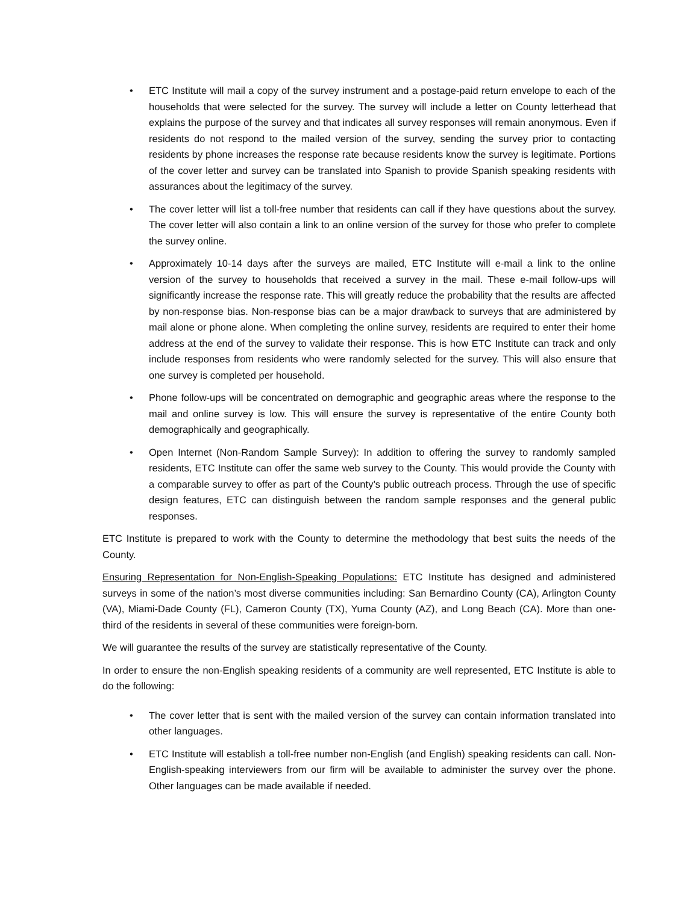• ETC Institute will mail a copy of the survey instrument and a postage-paid return envelope to each of the households that were selected for the survey. The survey will include a letter on County letterhead that explains the purpose of the survey and that indicates all survey responses will remain anonymous. Even if residents do not respond to the mailed version of the survey, sending the survey prior to contacting residents by phone increases the response rate because residents know the survey is legitimate. Portions of the cover letter and survey can be translated into Spanish to provide Spanish speaking residents with assurances about the legitimacy of the survey.
• The cover letter will list a toll-free number that residents can call if they have questions about the survey. The cover letter will also contain a link to an online version of the survey for those who prefer to complete the survey online.
• Approximately 10-14 days after the surveys are mailed, ETC Institute will e-mail a link to the online version of the survey to households that received a survey in the mail. These e-mail follow-ups will significantly increase the response rate. This will greatly reduce the probability that the results are affected by non-response bias. Non-response bias can be a major drawback to surveys that are administered by mail alone or phone alone. When completing the online survey, residents are required to enter their home address at the end of the survey to validate their response. This is how ETC Institute can track and only include responses from residents who were randomly selected for the survey. This will also ensure that one survey is completed per household.
• Phone follow-ups will be concentrated on demographic and geographic areas where the response to the mail and online survey is low. This will ensure the survey is representative of the entire County both demographically and geographically.
• Open Internet (Non-Random Sample Survey): In addition to offering the survey to randomly sampled residents, ETC Institute can offer the same web survey to the County. This would provide the County with a comparable survey to offer as part of the County’s public outreach process. Through the use of specific design features, ETC can distinguish between the random sample responses and the general public responses.
ETC Institute is prepared to work with the County to determine the methodology that best suits the needs of the County.
Ensuring Representation for Non-English-Speaking Populations: ETC Institute has designed and administered surveys in some of the nation’s most diverse communities including: San Bernardino County (CA), Arlington County (VA), Miami-Dade County (FL), Cameron County (TX), Yuma County (AZ), and Long Beach (CA). More than one-third of the residents in several of these communities were foreign-born.
We will guarantee the results of the survey are statistically representative of the County.
In order to ensure the non-English speaking residents of a community are well represented, ETC Institute is able to do the following:
• The cover letter that is sent with the mailed version of the survey can contain information translated into other languages.
• ETC Institute will establish a toll-free number non-English (and English) speaking residents can call. Non-English-speaking interviewers from our firm will be available to administer the survey over the phone. Other languages can be made available if needed.